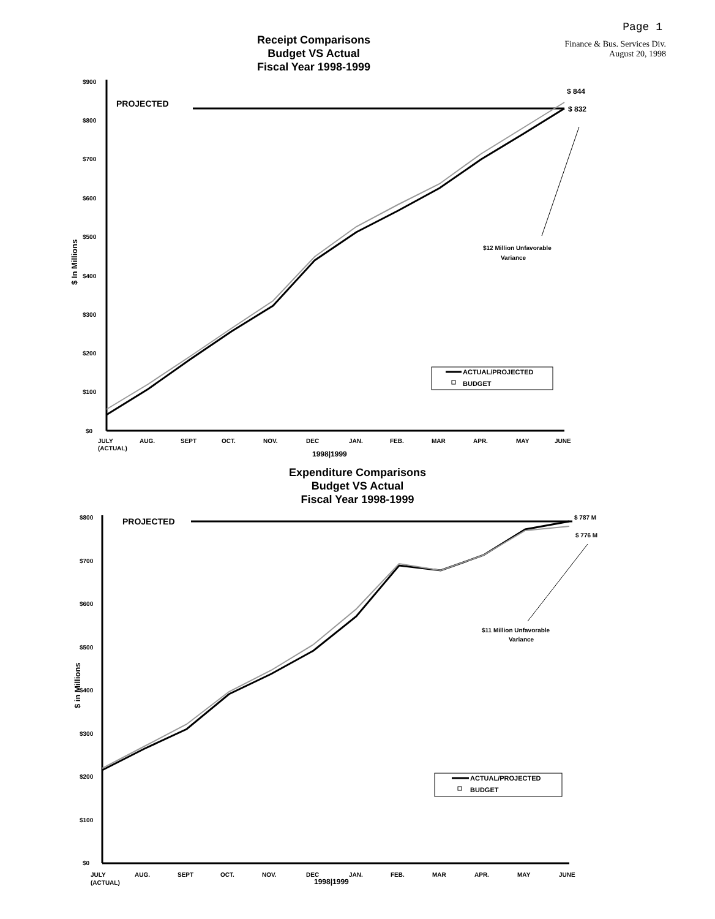Page 1
Receipt Comparisons
Budget VS Actual
Fiscal Year 1998-1999
Finance & Bus. Services Div.
August 20, 1998
$900
$800
$700
$600
$500
$400
$300
$200
$100
$0
JULY
(ACTUAL)
AUG.
SEPT
OCT.
NOV.
DEC
JAN.
FEB.
MAR
APR.
MAY
JUNE
1998|1999
$12 Million Unfavorable
Variance
$ In Millions
PROJECTED
$ 844
$ 832
ACTUAL/PROJECTED
BUDGET
Expenditure Comparisons
Budget VS Actual
Fiscal Year 1998-1999
$800
$700
$600
$500
$400
$300
$200
$100
$0
JULY
(ACTUAL)
AUG.
SEPT
OCT.
NOV.
DEC
JAN.
FEB.
MAR
APR.
MAY
JUNE
1998|1999
$ 787 M
$ 776 M
$11 Million Unfavorable
Variance
$ in Millions
PROJECTED
ACTUAL/PROJECTED
BUDGET